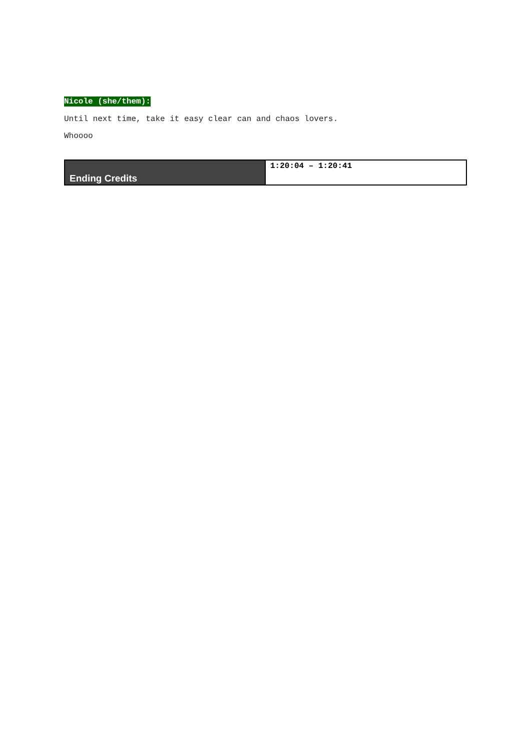Nicole (she/them):
Until next time, take it easy clear can and chaos lovers.
Whoooo
| Ending Credits | 1:20:04 – 1:20:41 |